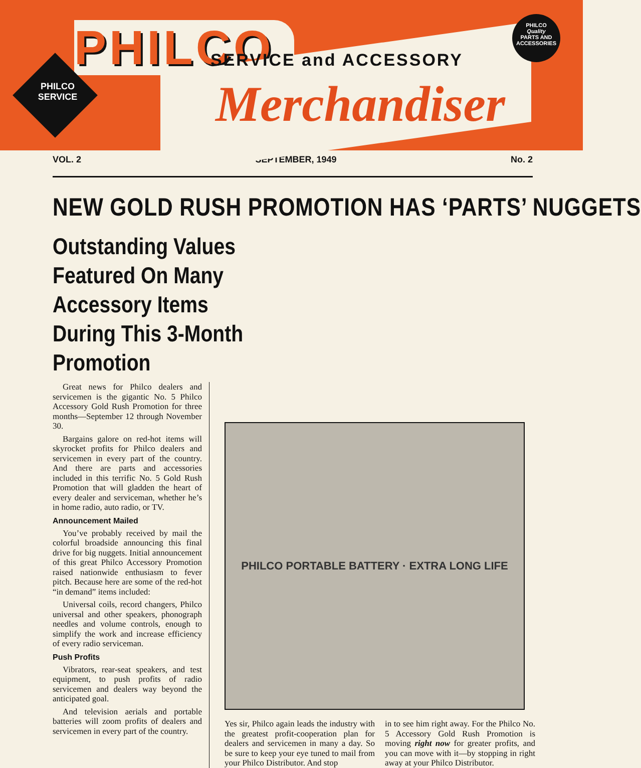PHILCO
PHILCO
SERVICE
SERVICE and ACCESSORY
Merchandiser
PHILCO
Quality
PARTS AND
ACCESSORIES
VOL. 2 SEPTEMBER, 1949 No. 2
NEW GOLD RUSH PROMOTION HAS ‘PARTS’ NUGGETS
Outstanding Values Featured On Many Accessory Items During This 3-Month Promotion
Great news for Philco dealers and servicemen is the gigantic No. 5 Philco Accessory Gold Rush Promotion for three months—September 12 through November 30.
Bargains galore on red-hot items will skyrocket profits for Philco dealers and servicemen in every part of the country. And there are parts and accessories included in this terrific No. 5 Gold Rush Promotion that will gladden the heart of every dealer and serviceman, whether he’s in home radio, auto radio, or TV.
Announcement Mailed
You’ve probably received by mail the colorful broadside announcing this final drive for big nuggets. Initial announcement of this great Philco Accessory Promotion raised nationwide enthusiasm to fever pitch. Because here are some of the red-hot “in demand” items included:
Universal coils, record changers, Philco universal and other speakers, phonograph needles and volume controls, enough to simplify the work and increase efficiency of every radio serviceman.
Push Profits
Vibrators, rear-seat speakers, and test equipment, to push profits of radio servicemen and dealers way beyond the anticipated goal.
And television aerials and portable batteries will zoom profits of dealers and servicemen in every part of the country.
PHILCO PORTABLE BATTERY · EXTRA LONG LIFE
Yes sir, Philco again leads the industry with the greatest profit-cooperation plan for dealers and servicemen in many a day. So be sure to keep your eye tuned to mail from your Philco Distributor. And stop
in to see him right away. For the Philco No. 5 Accessory Gold Rush Promotion is moving right now for greater profits, and you can move with it—by stopping in right away at your Philco Distributor.